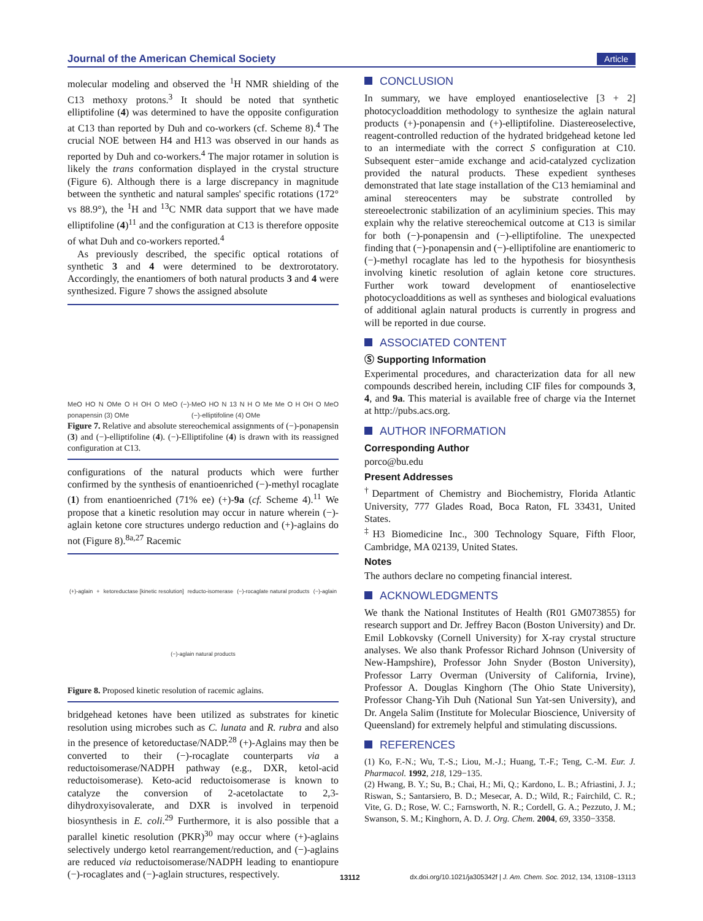Journal of the American Chemical Society Article
molecular modeling and observed the <sup>1</sup>H NMR shielding of the C13 methoxy protons.<sup>3</sup> It should be noted that synthetic elliptifoline (4) was determined to have the opposite configuration at C13 than reported by Duh and co-workers (cf. Scheme 8).<sup>4</sup> The crucial NOE between H4 and H13 was observed in our hands as reported by Duh and co-workers.<sup>4</sup> The major rotamer in solution is likely the trans conformation displayed in the crystal structure (Figure 6). Although there is a large discrepancy in magnitude between the synthetic and natural samples' specific rotations (172° vs 88.9°), the <sup>1</sup>H and <sup>13</sup>C NMR data support that we have made elliptifoline (4)<sup>11</sup> and the configuration at C13 is therefore opposite of what Duh and co-workers reported.<sup>4</sup>
As previously described, the specific optical rotations of synthetic 3 and 4 were determined to be dextrorotatory. Accordingly, the enantiomers of both natural products 3 and 4 were synthesized. Figure 7 shows the assigned absolute
MeO HO N OMe O H OH O MeO (−)-ponapensin (3) OMe MeO HO N 13 N H O Me Me O H OH O MeO (−)-elliptifoline (4) OMe
Figure 7. Relative and absolute stereochemical assignments of (−)-ponapensin (3) and (−)-elliptifoline (4). (−)-Elliptifoline (4) is drawn with its reassigned configuration at C13.
configurations of the natural products which were further confirmed by the synthesis of enantioenriched (−)-methyl rocaglate (1) from enantioenriched (71% ee) (+)-9a (cf. Scheme 4).<sup>11</sup> We propose that a kinetic resolution may occur in nature wherein (−)-aglain ketone core structures undergo reduction and (+)-aglains do not (Figure 8).<sup>8a,27</sup> Racemic
(+)-aglain + ketoreductase [kinetic resolution] reducto-isomerase (−)-rocaglate natural products (−)-aglain (−)-aglain natural products
Figure 8. Proposed kinetic resolution of racemic aglains.
bridgehead ketones have been utilized as substrates for kinetic resolution using microbes such as C. lunata and R. rubra and also in the presence of ketoreductase/NADP.<sup>28</sup> (+)-Aglains may then be converted to their (−)-rocaglate counterparts via a reductoisomerase/NADPH pathway (e.g., DXR, ketol-acid reductoisomerase). Keto-acid reductoisomerase is known to catalyze the conversion of 2-acetolactate to 2,3-dihydroxyisovalerate, and DXR is involved in terpenoid biosynthesis in E. coli.<sup>29</sup> Furthermore, it is also possible that a parallel kinetic resolution (PKR)<sup>30</sup> may occur where (+)-aglains selectively undergo ketol rearrangement/reduction, and (−)-aglains are reduced via reductoisomerase/NADPH leading to enantiopure (−)-rocaglates and (−)-aglain structures, respectively.
CONCLUSION
In summary, we have employed enantioselective [3 + 2] photocycloaddition methodology to synthesize the aglain natural products (+)-ponapensin and (+)-elliptifoline. Diastereoselective, reagent-controlled reduction of the hydrated bridgehead ketone led to an intermediate with the correct S configuration at C10. Subsequent ester−amide exchange and acid-catalyzed cyclization provided the natural products. These expedient syntheses demonstrated that late stage installation of the C13 hemiaminal and aminal stereocenters may be substrate controlled by stereoelectronic stabilization of an acyliminium species. This may explain why the relative stereochemical outcome at C13 is similar for both (−)-ponapensin and (−)-elliptifoline. The unexpected finding that (−)-ponapensin and (−)-elliptifoline are enantiomeric to (−)-methyl rocaglate has led to the hypothesis for biosynthesis involving kinetic resolution of aglain ketone core structures. Further work toward development of enantioselective photocycloadditions as well as syntheses and biological evaluations of additional aglain natural products is currently in progress and will be reported in due course.
ASSOCIATED CONTENT
Ⓢ Supporting Information
Experimental procedures, and characterization data for all new compounds described herein, including CIF files for compounds 3, 4, and 9a. This material is available free of charge via the Internet at http://pubs.acs.org.
AUTHOR INFORMATION
Corresponding Author
porco@bu.edu
Present Addresses
<sup>†</sup> Department of Chemistry and Biochemistry, Florida Atlantic University, 777 Glades Road, Boca Raton, FL 33431, United States.
<sup>‡</sup> H3 Biomedicine Inc., 300 Technology Square, Fifth Floor, Cambridge, MA 02139, United States.
Notes
The authors declare no competing financial interest.
ACKNOWLEDGMENTS
We thank the National Institutes of Health (R01 GM073855) for research support and Dr. Jeffrey Bacon (Boston University) and Dr. Emil Lobkovsky (Cornell University) for X-ray crystal structure analyses. We also thank Professor Richard Johnson (University of New-Hampshire), Professor John Snyder (Boston University), Professor Larry Overman (University of California, Irvine), Professor A. Douglas Kinghorn (The Ohio State University), Professor Chang-Yih Duh (National Sun Yat-sen University), and Dr. Angela Salim (Institute for Molecular Bioscience, University of Queensland) for extremely helpful and stimulating discussions.
REFERENCES
(1) Ko, F.-N.; Wu, T.-S.; Liou, M.-J.; Huang, T.-F.; Teng, C.-M. Eur. J. Pharmacol. 1992, 218, 129−135.
(2) Hwang, B. Y.; Su, B.; Chai, H.; Mi, Q.; Kardono, L. B.; Afriastini, J. J.; Riswan, S.; Santarsiero, B. D.; Mesecar, A. D.; Wild, R.; Fairchild, C. R.; Vite, G. D.; Rose, W. C.; Farnsworth, N. R.; Cordell, G. A.; Pezzuto, J. M.; Swanson, S. M.; Kinghorn, A. D. J. Org. Chem. 2004, 69, 3350−3358.
13112 dx.doi.org/10.1021/ja305342f | J. Am. Chem. Soc. 2012, 134, 13108−13113